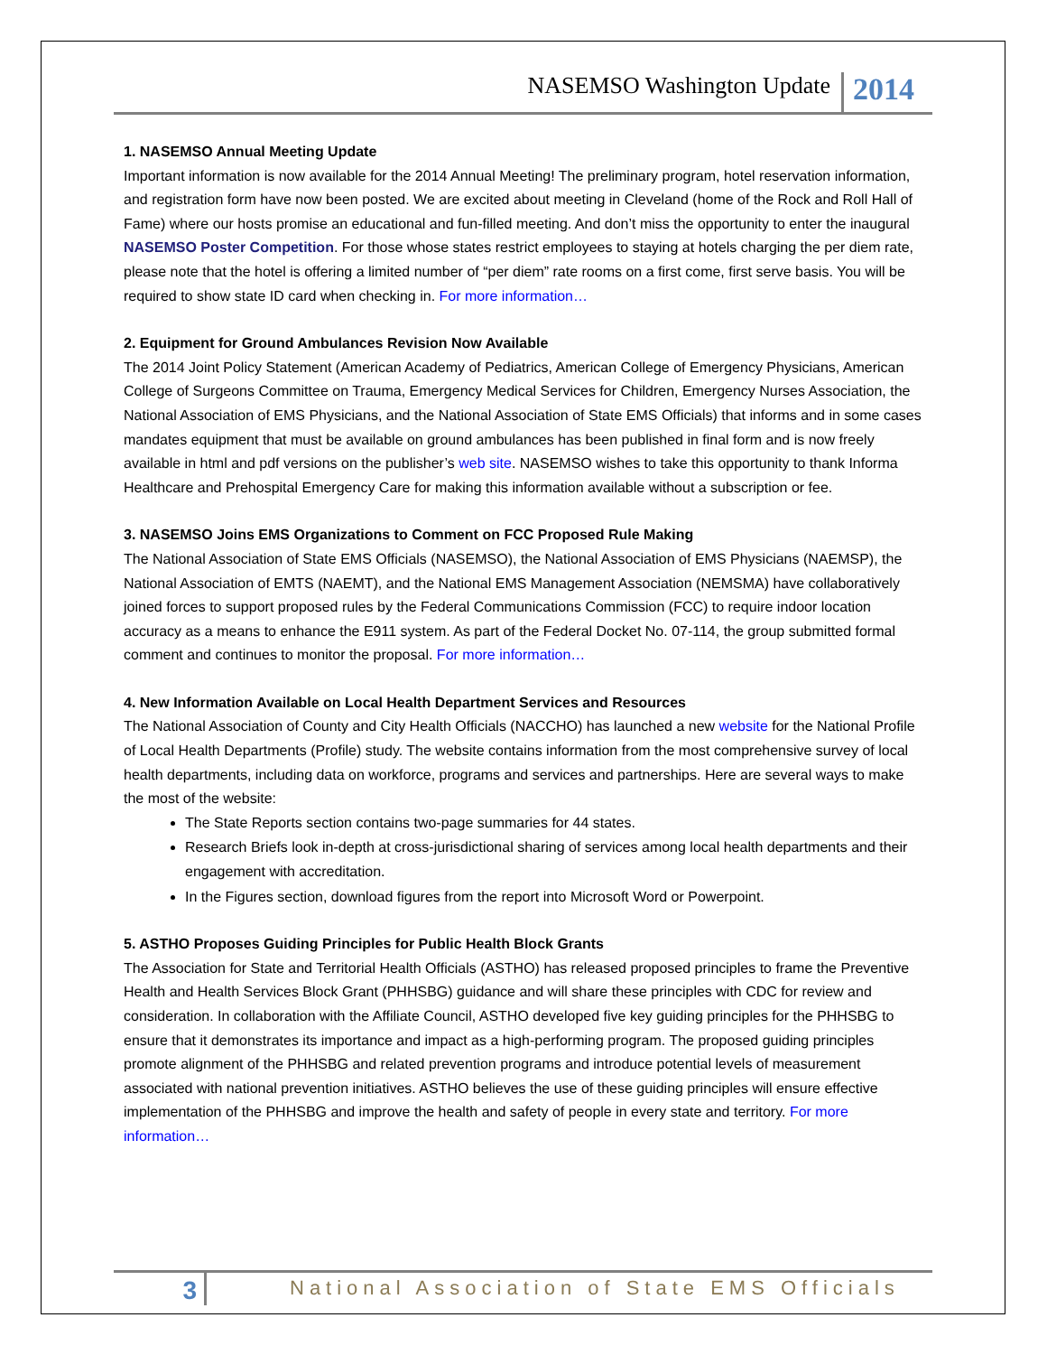NASEMSO Washington Update 2014
1. NASEMSO Annual Meeting Update
Important information is now available for the 2014 Annual Meeting! The preliminary program, hotel reservation information, and registration form have now been posted. We are excited about meeting in Cleveland (home of the Rock and Roll Hall of Fame) where our hosts promise an educational and fun-filled meeting. And don’t miss the opportunity to enter the inaugural NASEMSO Poster Competition. For those whose states restrict employees to staying at hotels charging the per diem rate, please note that the hotel is offering a limited number of “per diem” rate rooms on a first come, first serve basis. You will be required to show state ID card when checking in. For more information…
2. Equipment for Ground Ambulances Revision Now Available
The 2014 Joint Policy Statement (American Academy of Pediatrics, American College of Emergency Physicians, American College of Surgeons Committee on Trauma, Emergency Medical Services for Children, Emergency Nurses Association, the National Association of EMS Physicians, and the National Association of State EMS Officials) that informs and in some cases mandates equipment that must be available on ground ambulances has been published in final form and is now freely available in html and pdf versions on the publisher’s web site. NASEMSO wishes to take this opportunity to thank Informa Healthcare and Prehospital Emergency Care for making this information available without a subscription or fee.
3. NASEMSO Joins EMS Organizations to Comment on FCC Proposed Rule Making
The National Association of State EMS Officials (NASEMSO), the National Association of EMS Physicians (NAEMSP), the National Association of EMTS (NAEMT), and the National EMS Management Association (NEMSMA) have collaboratively joined forces to support proposed rules by the Federal Communications Commission (FCC) to require indoor location accuracy as a means to enhance the E911 system. As part of the Federal Docket No. 07-114, the group submitted formal comment and continues to monitor the proposal. For more information…
4. New Information Available on Local Health Department Services and Resources
The National Association of County and City Health Officials (NACCHO) has launched a new website for the National Profile of Local Health Departments (Profile) study. The website contains information from the most comprehensive survey of local health departments, including data on workforce, programs and services and partnerships. Here are several ways to make the most of the website:
The State Reports section contains two-page summaries for 44 states.
Research Briefs look in-depth at cross-jurisdictional sharing of services among local health departments and their engagement with accreditation.
In the Figures section, download figures from the report into Microsoft Word or Powerpoint.
5. ASTHO Proposes Guiding Principles for Public Health Block Grants
The Association for State and Territorial Health Officials (ASTHO) has released proposed principles to frame the Preventive Health and Health Services Block Grant (PHHSBG) guidance and will share these principles with CDC for review and consideration. In collaboration with the Affiliate Council, ASTHO developed five key guiding principles for the PHHSBG to ensure that it demonstrates its importance and impact as a high-performing program. The proposed guiding principles promote alignment of the PHHSBG and related prevention programs and introduce potential levels of measurement associated with national prevention initiatives. ASTHO believes the use of these guiding principles will ensure effective implementation of the PHHSBG and improve the health and safety of people in every state and territory. For more information…
3 National Association of State EMS Officials